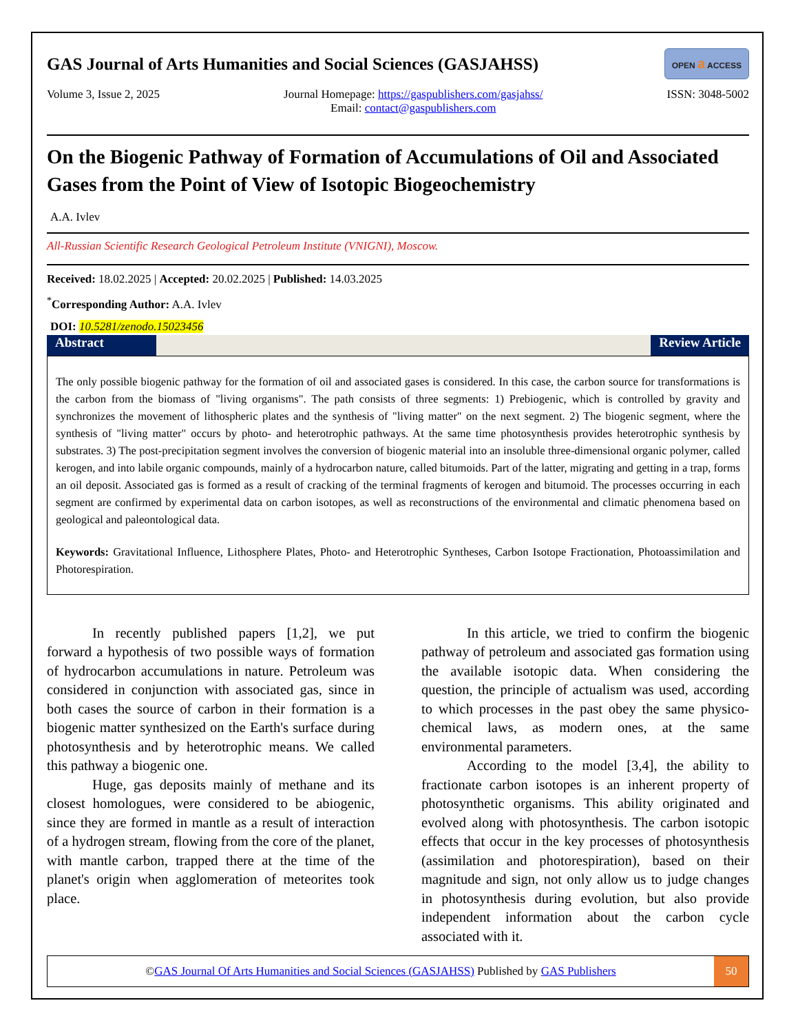GAS Journal of Arts Humanities and Social Sciences (GASJAHSS) OPEN a ACCESS
Volume 3, Issue 2, 2025 Journal Homepage: https://gaspublishers.com/gasjahss/
Email: contact@gaspublishers.com ISSN: 3048-5002
On the Biogenic Pathway of Formation of Accumulations of Oil and Associated Gases from the Point of View of Isotopic Biogeochemistry
A.A. Ivlev
All-Russian Scientific Research Geological Petroleum Institute (VNIGNI), Moscow.
Received: 18.02.2025 | Accepted: 20.02.2025 | Published: 14.03.2025
<sup>*</sup> Corresponding Author: A.A. Ivlev
DOI: 10.5281/zenodo.15023456
Abstract Review Article
The only possible biogenic pathway for the formation of oil and associated gases is considered. In this case, the carbon source for transformations is the carbon from the biomass of "living organisms". The path consists of three segments: 1) Prebiogenic, which is controlled by gravity and synchronizes the movement of lithospheric plates and the synthesis of "living matter" on the next segment. 2) The biogenic segment, where the synthesis of "living matter" occurs by photo- and heterotrophic pathways. At the same time photosynthesis provides heterotrophic synthesis by substrates. 3) The post-precipitation segment involves the conversion of biogenic material into an insoluble three-dimensional organic polymer, called kerogen, and into labile organic compounds, mainly of a hydrocarbon nature, called bitumoids. Part of the latter, migrating and getting in a trap, forms an oil deposit. Associated gas is formed as a result of cracking of the terminal fragments of kerogen and bitumoid. The processes occurring in each segment are confirmed by experimental data on carbon isotopes, as well as reconstructions of the environmental and climatic phenomena based on geological and paleontological data.
Keywords: Gravitational Influence, Lithosphere Plates, Photo- and Heterotrophic Syntheses, Carbon Isotope Fractionation, Photoassimilation and Photorespiration.
In recently published papers [1,2], we put forward a hypothesis of two possible ways of formation of hydrocarbon accumulations in nature. Petroleum was considered in conjunction with associated gas, since in both cases the source of carbon in their formation is a biogenic matter synthesized on the Earth's surface during photosynthesis and by heterotrophic means. We called this pathway a biogenic one.
Huge, gas deposits mainly of methane and its closest homologues, were considered to be abiogenic, since they are formed in mantle as a result of interaction of a hydrogen stream, flowing from the core of the planet, with mantle carbon, trapped there at the time of the planet's origin when agglomeration of meteorites took place.
In this article, we tried to confirm the biogenic pathway of petroleum and associated gas formation using the available isotopic data. When considering the question, the principle of actualism was used, according to which processes in the past obey the same physico-chemical laws, as modern ones, at the same environmental parameters.
According to the model [3,4], the ability to fractionate carbon isotopes is an inherent property of photosynthetic organisms. This ability originated and evolved along with photosynthesis. The carbon isotopic effects that occur in the key processes of photosynthesis (assimilation and photorespiration), based on their magnitude and sign, not only allow us to judge changes in photosynthesis during evolution, but also provide independent information about the carbon cycle associated with it.
©GAS Journal Of Arts Humanities and Social Sciences (GASJAHSS) Published by GAS Publishers 50